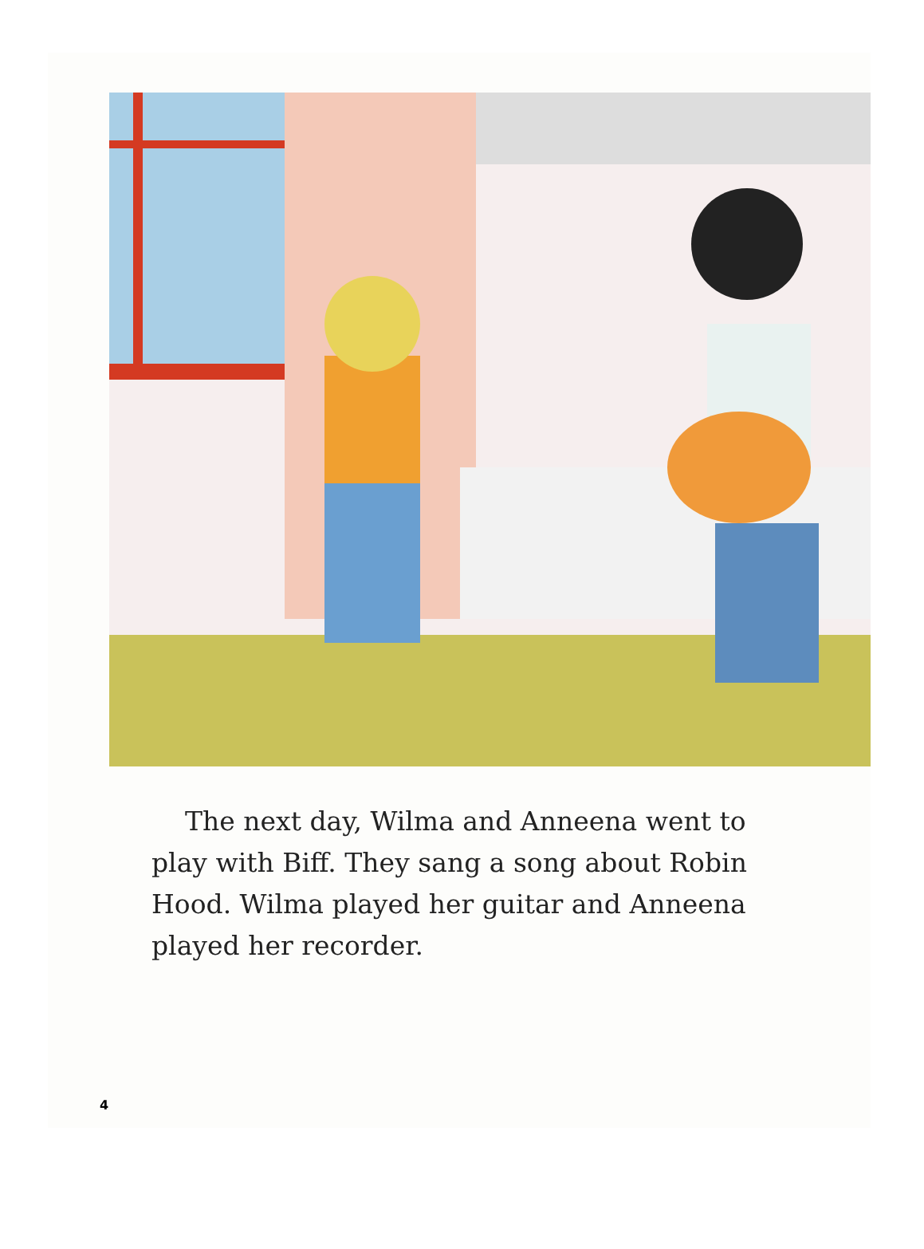The next day, Wilma and Anneena went to play with Biff. They sang a song about Robin Hood. Wilma played her guitar and Anneena played her recorder.
4